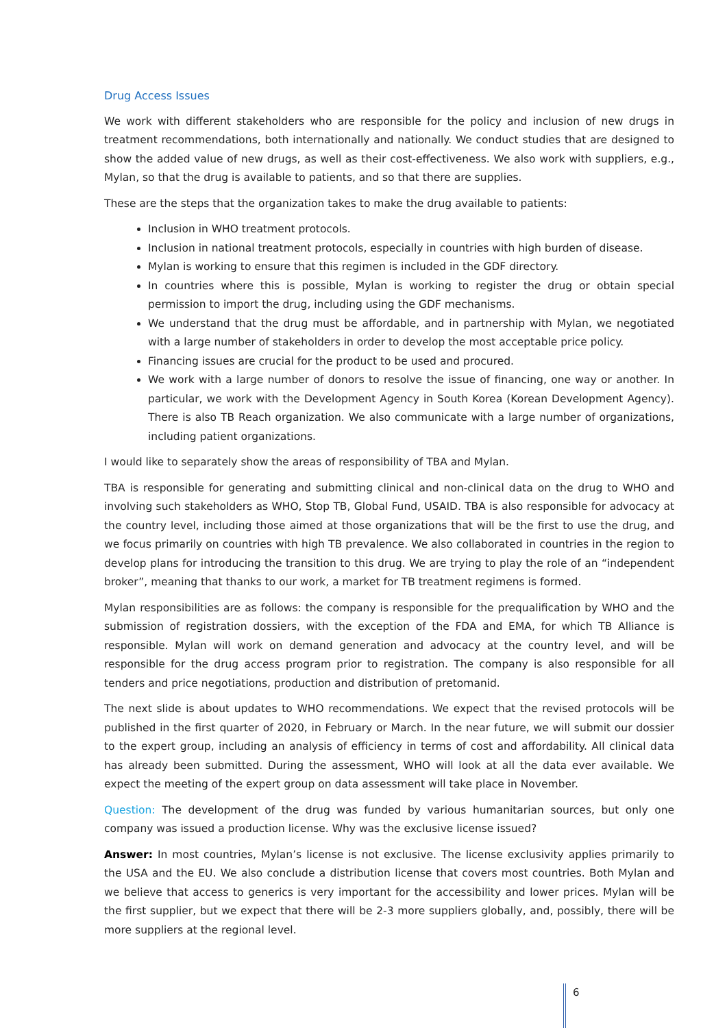Drug Access Issues
We work with different stakeholders who are responsible for the policy and inclusion of new drugs in treatment recommendations, both internationally and nationally. We conduct studies that are designed to show the added value of new drugs, as well as their cost-effectiveness. We also work with suppliers, e.g., Mylan, so that the drug is available to patients, and so that there are supplies.
These are the steps that the organization takes to make the drug available to patients:
Inclusion in WHO treatment protocols.
Inclusion in national treatment protocols, especially in countries with high burden of disease.
Mylan is working to ensure that this regimen is included in the GDF directory.
In countries where this is possible, Mylan is working to register the drug or obtain special permission to import the drug, including using the GDF mechanisms.
We understand that the drug must be affordable, and in partnership with Mylan, we negotiated with a large number of stakeholders in order to develop the most acceptable price policy.
Financing issues are crucial for the product to be used and procured.
We work with a large number of donors to resolve the issue of financing, one way or another. In particular, we work with the Development Agency in South Korea (Korean Development Agency). There is also TB Reach organization. We also communicate with a large number of organizations, including patient organizations.
I would like to separately show the areas of responsibility of TBA and Mylan.
TBA is responsible for generating and submitting clinical and non-clinical data on the drug to WHO and involving such stakeholders as WHO, Stop TB, Global Fund, USAID. TBA is also responsible for advocacy at the country level, including those aimed at those organizations that will be the first to use the drug, and we focus primarily on countries with high TB prevalence. We also collaborated in countries in the region to develop plans for introducing the transition to this drug. We are trying to play the role of an “independent broker”, meaning that thanks to our work, a market for TB treatment regimens is formed.
Mylan responsibilities are as follows: the company is responsible for the prequalification by WHO and the submission of registration dossiers, with the exception of the FDA and EMA, for which TB Alliance is responsible. Mylan will work on demand generation and advocacy at the country level, and will be responsible for the drug access program prior to registration. The company is also responsible for all tenders and price negotiations, production and distribution of pretomanid.
The next slide is about updates to WHO recommendations. We expect that the revised protocols will be published in the first quarter of 2020, in February or March. In the near future, we will submit our dossier to the expert group, including an analysis of efficiency in terms of cost and affordability. All clinical data has already been submitted. During the assessment, WHO will look at all the data ever available. We expect the meeting of the expert group on data assessment will take place in November.
Question: The development of the drug was funded by various humanitarian sources, but only one company was issued a production license. Why was the exclusive license issued?
Answer: In most countries, Mylan’s license is not exclusive. The license exclusivity applies primarily to the USA and the EU. We also conclude a distribution license that covers most countries. Both Mylan and we believe that access to generics is very important for the accessibility and lower prices. Mylan will be the first supplier, but we expect that there will be 2-3 more suppliers globally, and, possibly, there will be more suppliers at the regional level.
6